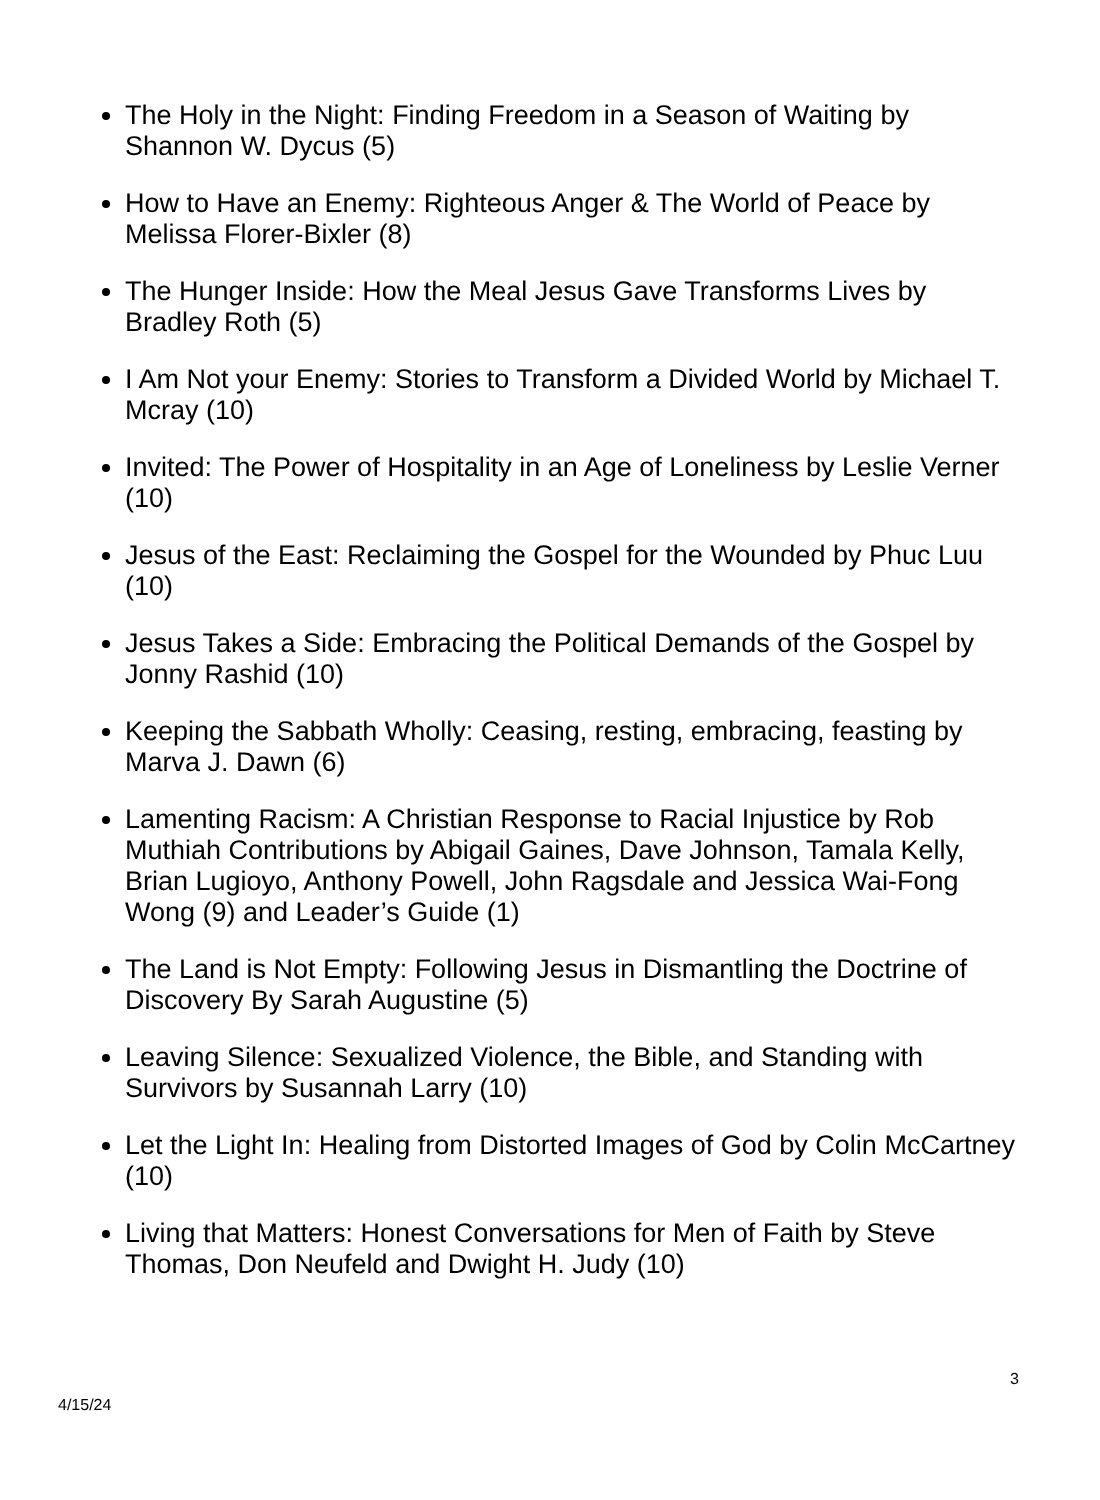The Holy in the Night: Finding Freedom in a Season of Waiting by Shannon W. Dycus (5)
How to Have an Enemy: Righteous Anger & The World of Peace by Melissa Florer-Bixler (8)
The Hunger Inside: How the Meal Jesus Gave Transforms Lives by Bradley Roth (5)
I Am Not your Enemy: Stories to Transform a Divided World by Michael T. Mcray (10)
Invited: The Power of Hospitality in an Age of Loneliness by Leslie Verner (10)
Jesus of the East: Reclaiming the Gospel for the Wounded by Phuc Luu (10)
Jesus Takes a Side: Embracing the Political Demands of the Gospel by Jonny Rashid (10)
Keeping the Sabbath Wholly: Ceasing, resting, embracing, feasting by Marva J. Dawn (6)
Lamenting Racism: A Christian Response to Racial Injustice by Rob Muthiah Contributions by Abigail Gaines, Dave Johnson, Tamala Kelly, Brian Lugioyo, Anthony Powell, John Ragsdale and Jessica Wai-Fong Wong (9) and Leader’s Guide (1)
The Land is Not Empty: Following Jesus in Dismantling the Doctrine of Discovery By Sarah Augustine (5)
Leaving Silence: Sexualized Violence, the Bible, and Standing with Survivors by Susannah Larry (10)
Let the Light In: Healing from Distorted Images of God by Colin McCartney (10)
Living that Matters: Honest Conversations for Men of Faith by Steve Thomas, Don Neufeld and Dwight H. Judy (10)
3
4/15/24